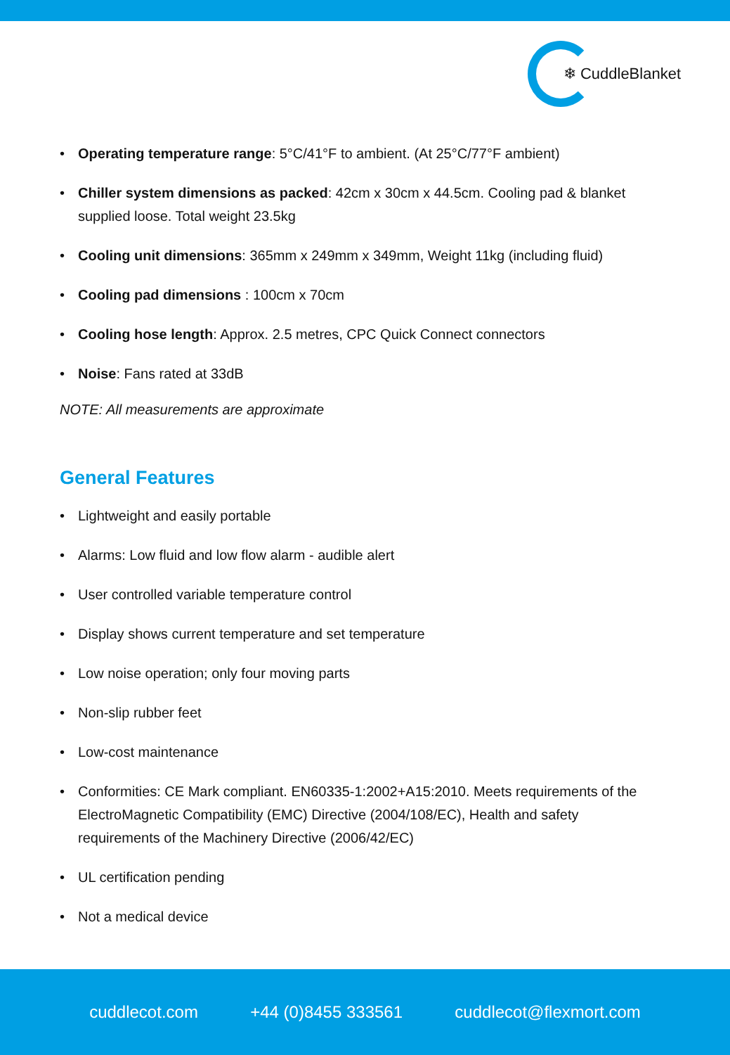❄ CuddleBlanket
Operating temperature range: 5°C/41°F to ambient. (At 25°C/77°F ambient)
Chiller system dimensions as packed: 42cm x 30cm x 44.5cm. Cooling pad & blanket supplied loose. Total weight 23.5kg
Cooling unit dimensions: 365mm x 249mm x 349mm, Weight 11kg (including fluid)
Cooling pad dimensions : 100cm x 70cm
Cooling hose length: Approx. 2.5 metres, CPC Quick Connect connectors
Noise: Fans rated at 33dB
NOTE: All measurements are approximate
General Features
Lightweight and easily portable
Alarms: Low fluid and low flow alarm - audible alert
User controlled variable temperature control
Display shows current temperature and set temperature
Low noise operation; only four moving parts
Non-slip rubber feet
Low-cost maintenance
Conformities: CE Mark compliant. EN60335-1:2002+A15:2010. Meets requirements of the ElectroMagnetic Compatibility (EMC) Directive (2004/108/EC), Health and safety requirements of the Machinery Directive (2006/42/EC)
UL certification pending
Not a medical device
cuddlecot.com +44 (0)8455 333561 cuddlecot@flexmort.com